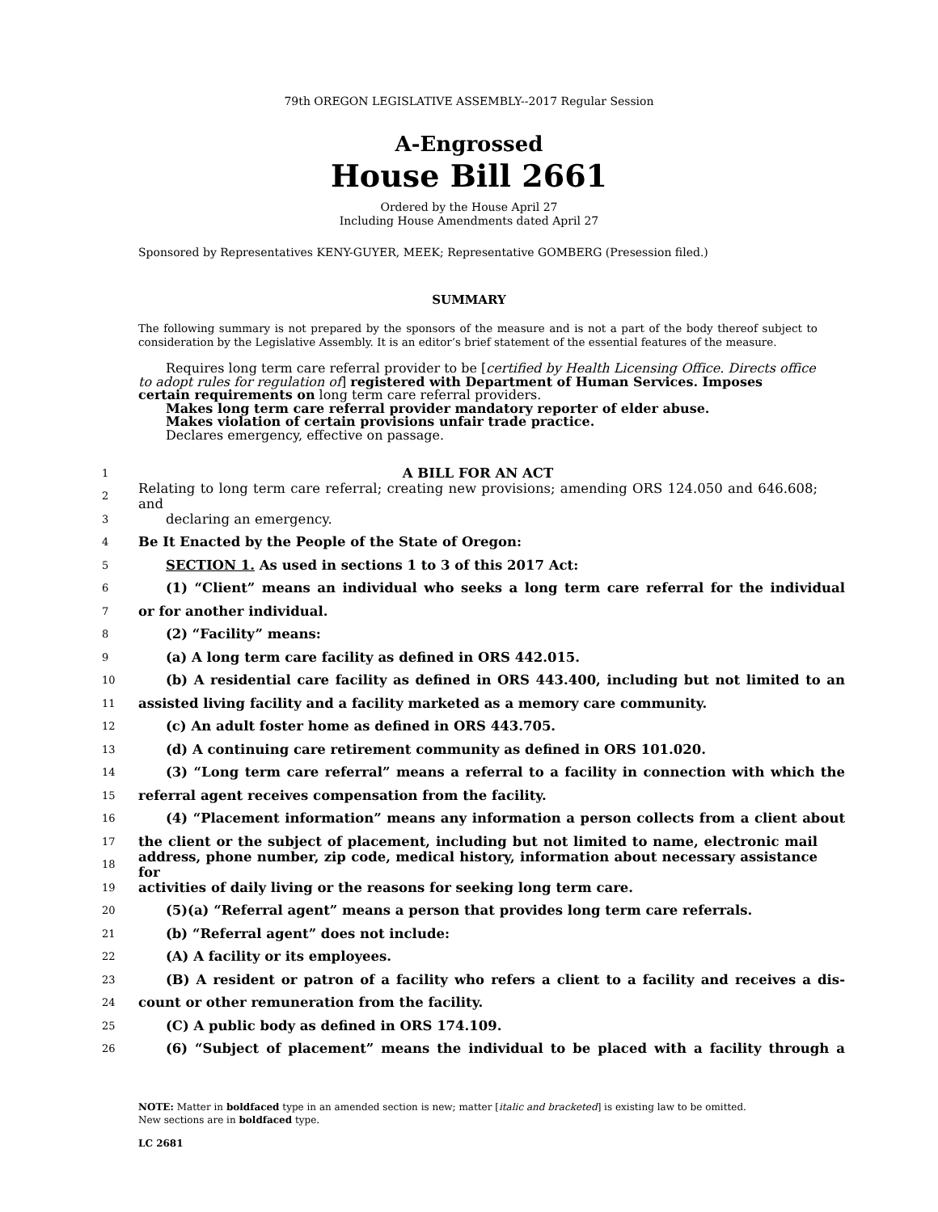79th OREGON LEGISLATIVE ASSEMBLY--2017 Regular Session
A-Engrossed
House Bill 2661
Ordered by the House April 27
Including House Amendments dated April 27
Sponsored by Representatives KENY-GUYER, MEEK; Representative GOMBERG (Presession filed.)
SUMMARY
The following summary is not prepared by the sponsors of the measure and is not a part of the body thereof subject to consideration by the Legislative Assembly. It is an editor’s brief statement of the essential features of the measure.
Requires long term care referral provider to be [certified by Health Licensing Office. Directs office to adopt rules for regulation of] registered with Department of Human Services. Imposes certain requirements on long term care referral providers.
Makes long term care referral provider mandatory reporter of elder abuse.
Makes violation of certain provisions unfair trade practice.
Declares emergency, effective on passage.
1 A BILL FOR AN ACT
2 Relating to long term care referral; creating new provisions; amending ORS 124.050 and 646.608; and
3 declaring an emergency.
4 Be It Enacted by the People of the State of Oregon:
5 SECTION 1. As used in sections 1 to 3 of this 2017 Act:
6 (1) “Client” means an individual who seeks a long term care referral for the individual
7 or for another individual.
8 (2) “Facility” means:
9 (a) A long term care facility as defined in ORS 442.015.
10 (b) A residential care facility as defined in ORS 443.400, including but not limited to an
11 assisted living facility and a facility marketed as a memory care community.
12 (c) An adult foster home as defined in ORS 443.705.
13 (d) A continuing care retirement community as defined in ORS 101.020.
14 (3) “Long term care referral” means a referral to a facility in connection with which the
15 referral agent receives compensation from the facility.
16 (4) “Placement information” means any information a person collects from a client about
17 the client or the subject of placement, including but not limited to name, electronic mail
18 address, phone number, zip code, medical history, information about necessary assistance for
19 activities of daily living or the reasons for seeking long term care.
20 (5)(a) “Referral agent” means a person that provides long term care referrals.
21 (b) “Referral agent” does not include:
22 (A) A facility or its employees.
23 (B) A resident or patron of a facility who refers a client to a facility and receives a dis-
24 count or other remuneration from the facility.
25 (C) A public body as defined in ORS 174.109.
26 (6) “Subject of placement” means the individual to be placed with a facility through a
NOTE: Matter in boldfaced type in an amended section is new; matter [italic and bracketed] is existing law to be omitted.
New sections are in boldfaced type.
LC 2681